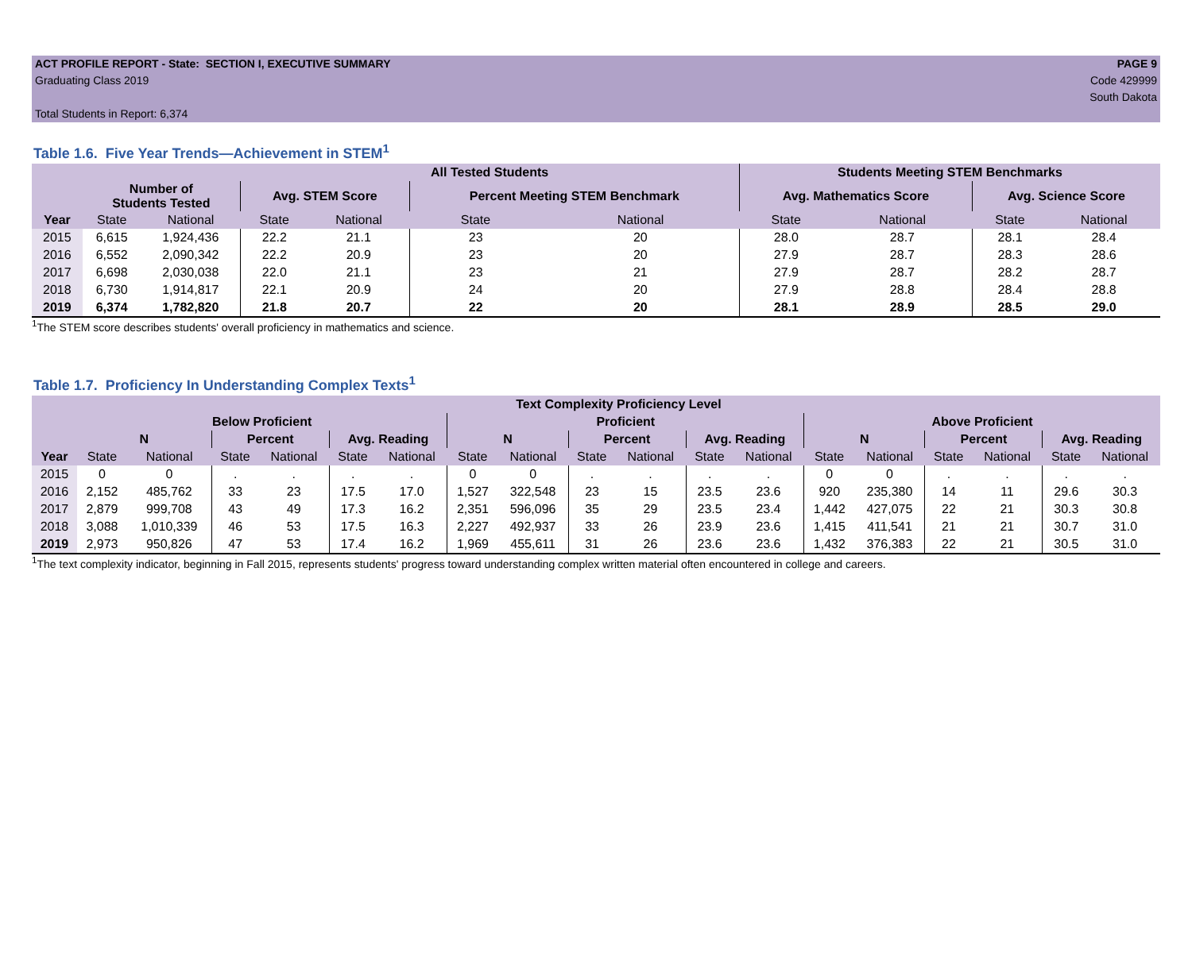ACT PROFILE REPORT - State: SECTION I, EXECUTIVE SUMMARY PAGE 9
Graduating Class 2019 Code 429999
South Dakota
Total Students in Report: 6,374
Table 1.6. Five Year Trends—Achievement in STEM<sup>1</sup>
| | | | All Tested Students | | | | Students Meeting STEM Benchmarks | | | |
| --- | --- | --- | --- | --- | --- | --- | --- | --- | --- | --- |
| | Number of Students Tested | | Avg. STEM Score | | Percent Meeting STEM Benchmark | | Avg. Mathematics Score | | Avg. Science Score | |
| Year | State | National | State | National | State | National | State | National | State | National |
| 2015 | 6,615 | 1,924,436 | 22.2 | 21.1 | 23 | 20 | 28.0 | 28.7 | 28.1 | 28.4 |
| 2016 | 6,552 | 2,090,342 | 22.2 | 20.9 | 23 | 20 | 27.9 | 28.7 | 28.3 | 28.6 |
| 2017 | 6,698 | 2,030,038 | 22.0 | 21.1 | 23 | 21 | 27.9 | 28.7 | 28.2 | 28.7 |
| 2018 | 6,730 | 1,914,817 | 22.1 | 20.9 | 24 | 20 | 27.9 | 28.8 | 28.4 | 28.8 |
| 2019 | 6,374 | 1,782,820 | 21.8 | 20.7 | 22 | 20 | 28.1 | 28.9 | 28.5 | 29.0 |
<sup>1</sup> The STEM score describes students' overall proficiency in mathematics and science.
Table 1.7. Proficiency In Understanding Complex Texts<sup>1</sup>
| | Text Complexity Proficiency Level | | | | | | | | | | | | | | | | | |
| --- | --- | --- | --- | --- | --- | --- | --- | --- | --- | --- | --- | --- | --- | --- | --- | --- | --- | --- |
| | Below Proficient | | | | | | Proficient | | | | | | Above Proficient | | | | | |
| | N | | Percent | | Avg. Reading | | N | | Percent | | Avg. Reading | | N | | Percent | | Avg. Reading | |
| Year | State | National | State | National | State | National | State | National | State | National | State | National | State | National | State | National | State | National |
| 2015 | 0 | 0 | . | . | . | . | 0 | 0 | . | . | . | . | 0 | 0 | . | . | . | . |
| 2016 | 2,152 | 485,762 | 33 | 23 | 17.5 | 17.0 | 1,527 | 322,548 | 23 | 15 | 23.5 | 23.6 | 920 | 235,380 | 14 | 11 | 29.6 | 30.3 |
| 2017 | 2,879 | 999,708 | 43 | 49 | 17.3 | 16.2 | 2,351 | 596,096 | 35 | 29 | 23.5 | 23.4 | 1,442 | 427,075 | 22 | 21 | 30.3 | 30.8 |
| 2018 | 3,088 | 1,010,339 | 46 | 53 | 17.5 | 16.3 | 2,227 | 492,937 | 33 | 26 | 23.9 | 23.6 | 1,415 | 411,541 | 21 | 21 | 30.7 | 31.0 |
| 2019 | 2,973 | 950,826 | 47 | 53 | 17.4 | 16.2 | 1,969 | 455,611 | 31 | 26 | 23.6 | 23.6 | 1,432 | 376,383 | 22 | 21 | 30.5 | 31.0 |
<sup>1</sup> The text complexity indicator, beginning in Fall 2015, represents students' progress toward understanding complex written material often encountered in college and careers.